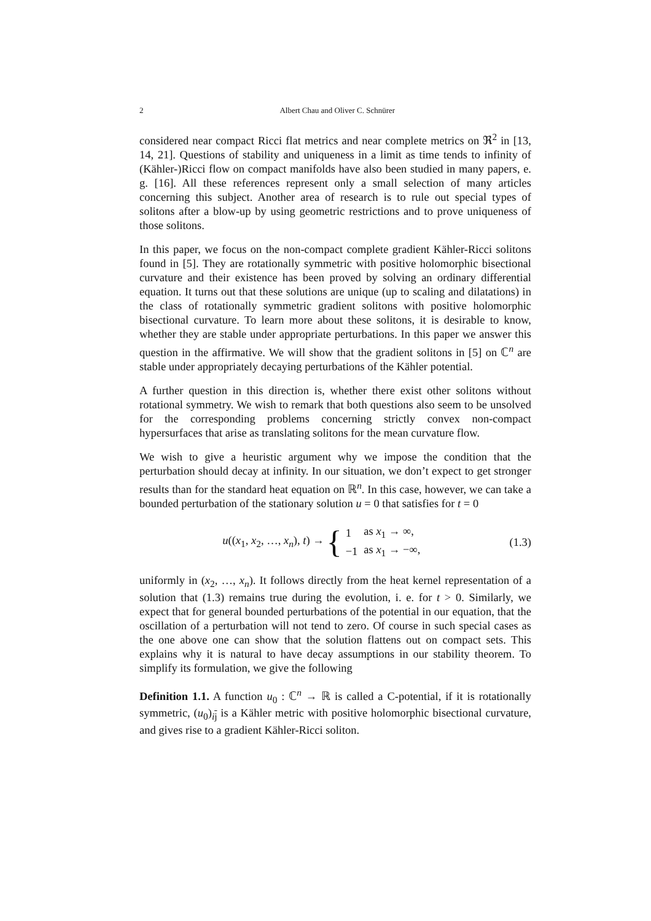2 Albert Chau and Oliver C. Schnürer
considered near compact Ricci flat metrics and near complete metrics on ℜ<sup>2</sup> in [13, 14, 21]. Questions of stability and uniqueness in a limit as time tends to infinity of (Kähler-)Ricci flow on compact manifolds have also been studied in many papers, e. g. [16]. All these references represent only a small selection of many articles concerning this subject. Another area of research is to rule out special types of solitons after a blow-up by using geometric restrictions and to prove uniqueness of those solitons.
In this paper, we focus on the non-compact complete gradient Kähler-Ricci solitons found in [5]. They are rotationally symmetric with positive holomorphic bisectional curvature and their existence has been proved by solving an ordinary differential equation. It turns out that these solutions are unique (up to scaling and dilatations) in the class of rotationally symmetric gradient solitons with positive holomorphic bisectional curvature. To learn more about these solitons, it is desirable to know, whether they are stable under appropriate perturbations. In this paper we answer this question in the affirmative. We will show that the gradient solitons in [5] on ℂ<sup>n</sup> are stable under appropriately decaying perturbations of the Kähler potential.
A further question in this direction is, whether there exist other solitons without rotational symmetry. We wish to remark that both questions also seem to be unsolved for the corresponding problems concerning strictly convex non-compact hypersurfaces that arise as translating solitons for the mean curvature flow.
We wish to give a heuristic argument why we impose the condition that the perturbation should decay at infinity. In our situation, we don’t expect to get stronger results than for the standard heat equation on ℝ<sup>n</sup>. In this case, however, we can take a bounded perturbation of the stationary solution u = 0 that satisfies for t = 0
u((x<sub>1</sub>, x<sub>2</sub>, …, x<sub>n</sub>), t) → {
| 1 | as x<sub>1</sub> → ∞, |
| −1 | as x<sub>1</sub> → −∞, |
(1.3)
uniformly in (x<sub>2</sub>, …, x<sub>n</sub>). It follows directly from the heat kernel representation of a solution that (1.3) remains true during the evolution, i. e. for t > 0. Similarly, we expect that for general bounded perturbations of the potential in our equation, that the oscillation of a perturbation will not tend to zero. Of course in such special cases as the one above one can show that the solution flattens out on compact sets. This explains why it is natural to have decay assumptions in our stability theorem. To simplify its formulation, we give the following
Definition 1.1. A function u<sub>0</sub> : ℂ<sup>n</sup> → ℝ is called a C-potential, if it is rotationally symmetric, (u<sub>0</sub>)<sub>ij</sub> is a Kähler metric with positive holomorphic bisectional curvature, and gives rise to a gradient Kähler-Ricci soliton.